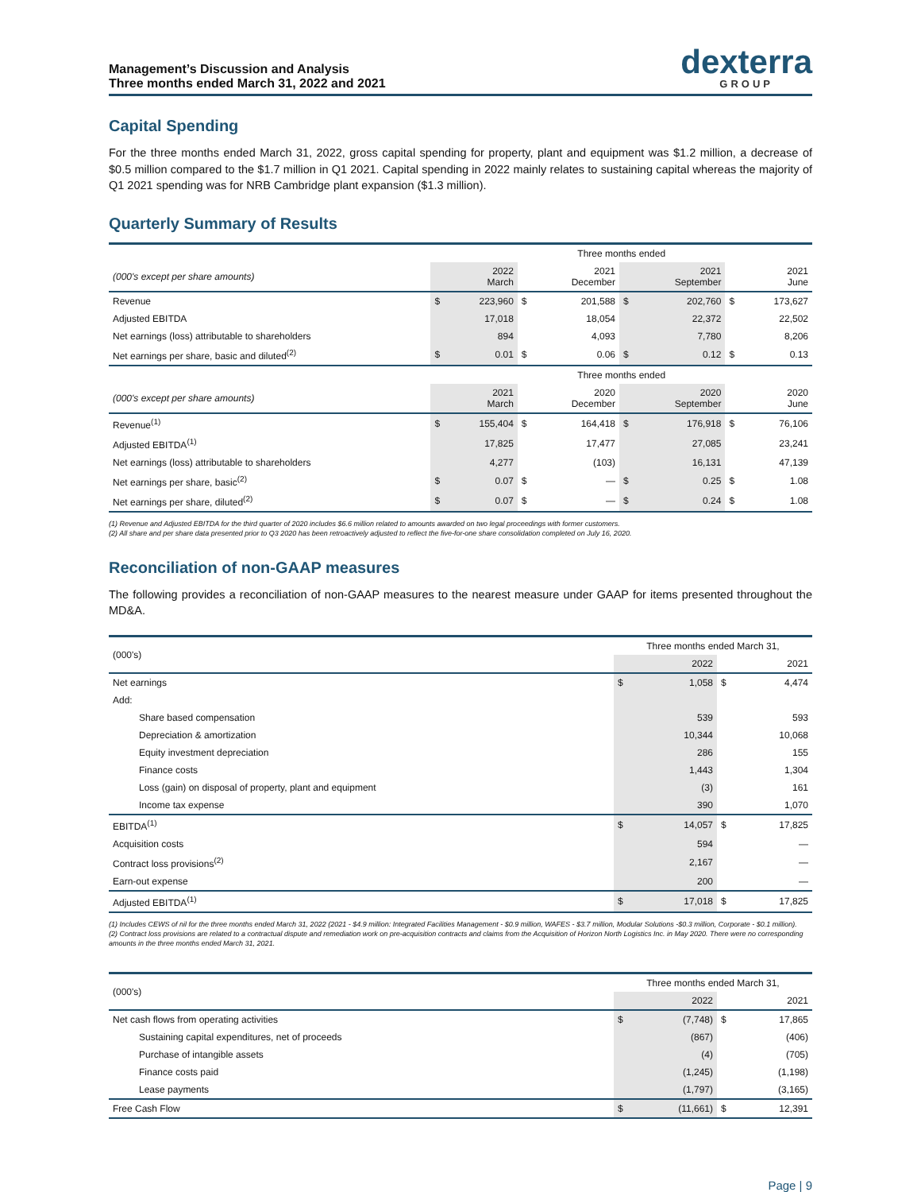Management’s Discussion and Analysis
Three months ended March 31, 2022 and 2021
dexterra
GROUP
Capital Spending
For the three months ended March 31, 2022, gross capital spending for property, plant and equipment was $1.2 million, a decrease of $0.5 million compared to the $1.7 million in Q1 2021. Capital spending in 2022 mainly relates to sustaining capital whereas the majority of Q1 2021 spending was for NRB Cambridge plant expansion ($1.3 million).
Quarterly Summary of Results
| | Three months ended | | | | | | | |
| (000's except per share amounts) | | 2022 March | | 2021 December | | 2021 September | | 2021 June |
| Revenue | $ | 223,960 | $ | 201,588 | $ | 202,760 | $ | 173,627 |
| Adjusted EBITDA | | 17,018 | | 18,054 | | 22,372 | | 22,502 |
| Net earnings (loss) attributable to shareholders | | 894 | | 4,093 | | 7,780 | | 8,206 |
| Net earnings per share, basic and diluted<sup>(2)</sup> | $ | 0.01 | $ | 0.06 | $ | 0.12 | $ | 0.13 |
| | Three months ended | | | | | | | |
| (000's except per share amounts) | | 2021 March | | 2020 December | | 2020 September | | 2020 June |
| Revenue<sup>(1)</sup> | $ | 155,404 | $ | 164,418 | $ | 176,918 | $ | 76,106 |
| Adjusted EBITDA<sup>(1)</sup> | | 17,825 | | 17,477 | | 27,085 | | 23,241 |
| Net earnings (loss) attributable to shareholders | | 4,277 | | (103) | | 16,131 | | 47,139 |
| Net earnings per share, basic<sup>(2)</sup> | $ | 0.07 | $ | — | $ | 0.25 | $ | 1.08 |
| Net earnings per share, diluted<sup>(2)</sup> | $ | 0.07 | $ | — | $ | 0.24 | $ | 1.08 |
(1) Revenue and Adjusted EBITDA for the third quarter of 2020 includes $6.6 million related to amounts awarded on two legal proceedings with former customers.
(2) All share and per share data presented prior to Q3 2020 has been retroactively adjusted to reflect the five-for-one share consolidation completed on July 16, 2020.
Reconciliation of non-GAAP measures
The following provides a reconciliation of non-GAAP measures to the nearest measure under GAAP for items presented throughout the MD&A.
| (000's) | Three months ended March 31, | | | |
| | | 2022 | | 2021 |
| Net earnings | $ | 1,058 | $ | 4,474 |
| Add: | | | | |
| Share based compensation | | 539 | | 593 |
| Depreciation & amortization | | 10,344 | | 10,068 |
| Equity investment depreciation | | 286 | | 155 |
| Finance costs | | 1,443 | | 1,304 |
| Loss (gain) on disposal of property, plant and equipment | | (3) | | 161 |
| Income tax expense | | 390 | | 1,070 |
| EBITDA<sup>(1)</sup> | $ | 14,057 | $ | 17,825 |
| Acquisition costs | | 594 | | — |
| Contract loss provisions<sup>(2)</sup> | | 2,167 | | — |
| Earn-out expense | | 200 | | — |
| Adjusted EBITDA<sup>(1)</sup> | $ | 17,018 | $ | 17,825 |
(1) Includes CEWS of nil for the three months ended March 31, 2022 (2021 - $4.9 million: Integrated Facilities Management - $0.9 million, WAFES - $3.7 million, Modular Solutions -$0.3 million, Corporate - $0.1 million).
(2) Contract loss provisions are related to a contractual dispute and remediation work on pre-acquisition contracts and claims from the Acquisition of Horizon North Logistics Inc. in May 2020. There were no corresponding amounts in the three months ended March 31, 2021.
| (000's) | Three months ended March 31, | | | |
| | | 2022 | | 2021 |
| Net cash flows from operating activities | $ | (7,748) | $ | 17,865 |
| Sustaining capital expenditures, net of proceeds | | (867) | | (406) |
| Purchase of intangible assets | | (4) | | (705) |
| Finance costs paid | | (1,245) | | (1,198) |
| Lease payments | | (1,797) | | (3,165) |
| Free Cash Flow | $ | (11,661) | $ | 12,391 |
Page | 9